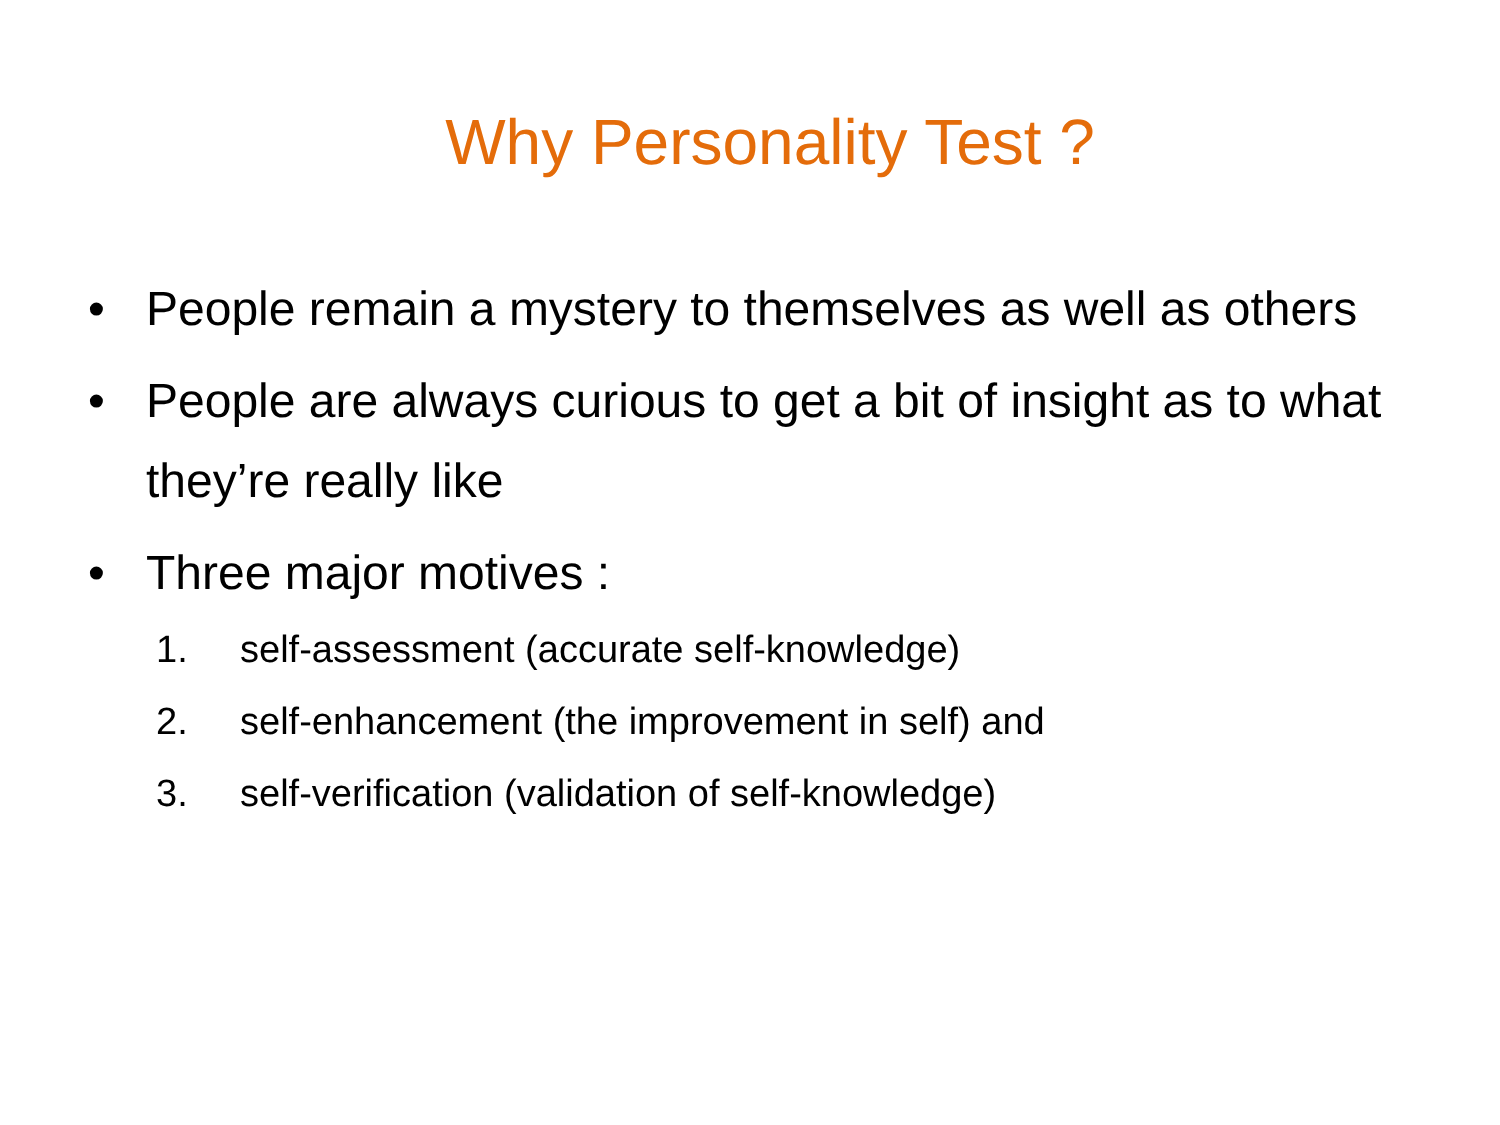Why Personality Test ?
• People remain a mystery to themselves as well as others
• People are always curious to get a bit of insight as to what they’re really like
• Three major motives :
1. self-assessment (accurate self-knowledge)
2. self-enhancement (the improvement in self) and
3. self-verification (validation of self-knowledge)